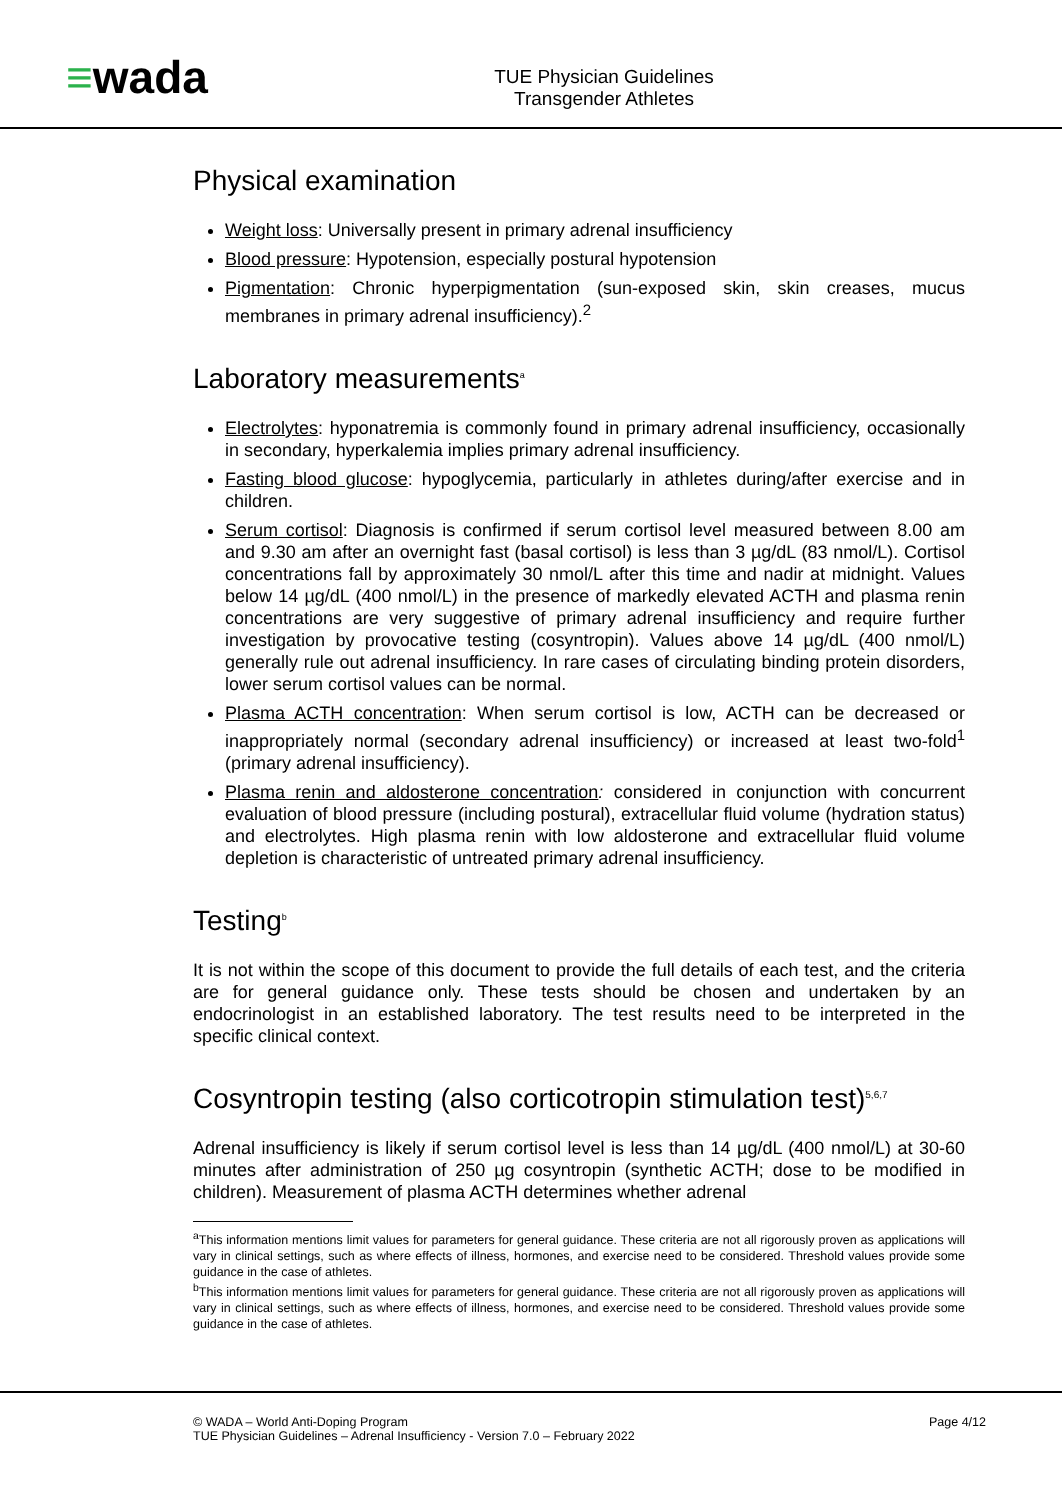≡wada
TUE Physician Guidelines
Transgender Athletes
Physical examination
Weight loss: Universally present in primary adrenal insufficiency
Blood pressure: Hypotension, especially postural hypotension
Pigmentation: Chronic hyperpigmentation (sun-exposed skin, skin creases, mucus membranes in primary adrenal insufficiency).<sup>2</sup>
Laboratory measurements<sup>a</sup>
Electrolytes: hyponatremia is commonly found in primary adrenal insufficiency, occasionally in secondary, hyperkalemia implies primary adrenal insufficiency.
Fasting blood glucose: hypoglycemia, particularly in athletes during/after exercise and in children.
Serum cortisol: Diagnosis is confirmed if serum cortisol level measured between 8.00 am and 9.30 am after an overnight fast (basal cortisol) is less than 3 µg/dL (83 nmol/L). Cortisol concentrations fall by approximately 30 nmol/L after this time and nadir at midnight. Values below 14 µg/dL (400 nmol/L) in the presence of markedly elevated ACTH and plasma renin concentrations are very suggestive of primary adrenal insufficiency and require further investigation by provocative testing (cosyntropin). Values above 14 µg/dL (400 nmol/L) generally rule out adrenal insufficiency. In rare cases of circulating binding protein disorders, lower serum cortisol values can be normal.
Plasma ACTH concentration: When serum cortisol is low, ACTH can be decreased or inappropriately normal (secondary adrenal insufficiency) or increased at least two-fold<sup>1</sup> (primary adrenal insufficiency).
Plasma renin and aldosterone concentration: considered in conjunction with concurrent evaluation of blood pressure (including postural), extracellular fluid volume (hydration status) and electrolytes. High plasma renin with low aldosterone and extracellular fluid volume depletion is characteristic of untreated primary adrenal insufficiency.
Testing<sup>b</sup>
It is not within the scope of this document to provide the full details of each test, and the criteria are for general guidance only. These tests should be chosen and undertaken by an endocrinologist in an established laboratory. The test results need to be interpreted in the specific clinical context.
Cosyntropin testing (also corticotropin stimulation test)<sup>5,6,7</sup>
Adrenal insufficiency is likely if serum cortisol level is less than 14 µg/dL (400 nmol/L) at 30-60 minutes after administration of 250 µg cosyntropin (synthetic ACTH; dose to be modified in children). Measurement of plasma ACTH determines whether adrenal
<sup>a</sup> This information mentions limit values for parameters for general guidance. These criteria are not all rigorously proven as applications will vary in clinical settings, such as where effects of illness, hormones, and exercise need to be considered. Threshold values provide some guidance in the case of athletes.
<sup>b</sup> This information mentions limit values for parameters for general guidance. These criteria are not all rigorously proven as applications will vary in clinical settings, such as where effects of illness, hormones, and exercise need to be considered. Threshold values provide some guidance in the case of athletes.
© WADA – World Anti-Doping Program
TUE Physician Guidelines – Adrenal Insufficiency - Version 7.0 – February 2022
Page 4/12